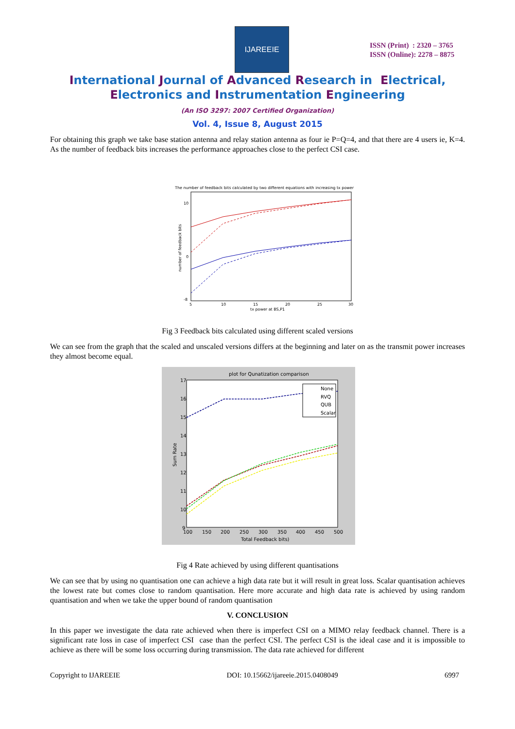IJAREEIE
ISSN (Print) : 2320 – 3765
ISSN (Online): 2278 – 8875
International Journal of Advanced Research in Electrical,
Electronics and Instrumentation Engineering
(An ISO 3297: 2007 Certified Organization)
Vol. 4, Issue 8, August 2015
For obtaining this graph we take base station antenna and relay station antenna as four ie P=Q=4, and that there are 4 users ie, K=4. As the number of feedback bits increases the performance approaches close to the perfect CSI case.
The number of feedback bits calculated by two different equations with increasing tx power
number of feedback bits
10
0
-8
5
10
15
20
25
30
tx power at BS,P1
Fig 3 Feedback bits calculated using different scaled versions
We can see from the graph that the scaled and unscaled versions differs at the beginning and later on as the transmit power increases they almost become equal.
plot for Qunatization comparison
Sum Rate
17
16
15
14
13
12
11
10
9
100
150
200
250
300
350
400
450
500
Total Feedback bits)
None
RVQ
QUB
Scalar
Fig 4 Rate achieved by using different quantisations
We can see that by using no quantisation one can achieve a high data rate but it will result in great loss. Scalar quantisation achieves the lowest rate but comes close to random quantisation. Here more accurate and high data rate is achieved by using random quantisation and when we take the upper bound of random quantisation
V. CONCLUSION
In this paper we investigate the data rate achieved when there is imperfect CSI on a MIMO relay feedback channel. There is a significant rate loss in case of imperfect CSI case than the perfect CSI. The perfect CSI is the ideal case and it is impossible to achieve as there will be some loss occurring during transmission. The data rate achieved for different
Copyright to IJAREEIE DOI: 10.15662/ijareeie.2015.0408049 6997